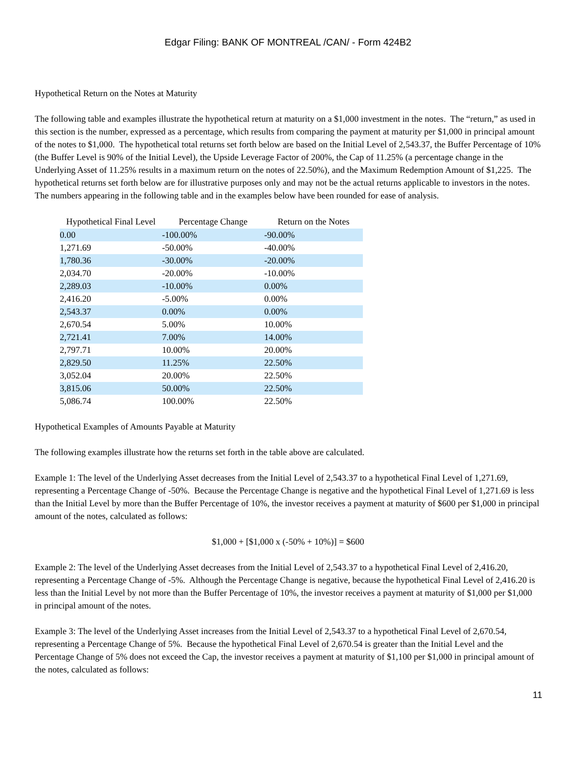Edgar Filing: BANK OF MONTREAL /CAN/ - Form 424B2
Hypothetical Return on the Notes at Maturity
The following table and examples illustrate the hypothetical return at maturity on a $1,000 investment in the notes. The “return,” as used in this section is the number, expressed as a percentage, which results from comparing the payment at maturity per $1,000 in principal amount of the notes to $1,000. The hypothetical total returns set forth below are based on the Initial Level of 2,543.37, the Buffer Percentage of 10% (the Buffer Level is 90% of the Initial Level), the Upside Leverage Factor of 200%, the Cap of 11.25% (a percentage change in the Underlying Asset of 11.25% results in a maximum return on the notes of 22.50%), and the Maximum Redemption Amount of $1,225. The hypothetical returns set forth below are for illustrative purposes only and may not be the actual returns applicable to investors in the notes. The numbers appearing in the following table and in the examples below have been rounded for ease of analysis.
| Hypothetical Final Level | Percentage Change | Return on the Notes |
| --- | --- | --- |
| 0.00 | -100.00% | -90.00% |
| 1,271.69 | -50.00% | -40.00% |
| 1,780.36 | -30.00% | -20.00% |
| 2,034.70 | -20.00% | -10.00% |
| 2,289.03 | -10.00% | 0.00% |
| 2,416.20 | -5.00% | 0.00% |
| 2,543.37 | 0.00% | 0.00% |
| 2,670.54 | 5.00% | 10.00% |
| 2,721.41 | 7.00% | 14.00% |
| 2,797.71 | 10.00% | 20.00% |
| 2,829.50 | 11.25% | 22.50% |
| 3,052.04 | 20.00% | 22.50% |
| 3,815.06 | 50.00% | 22.50% |
| 5,086.74 | 100.00% | 22.50% |
Hypothetical Examples of Amounts Payable at Maturity
The following examples illustrate how the returns set forth in the table above are calculated.
Example 1: The level of the Underlying Asset decreases from the Initial Level of 2,543.37 to a hypothetical Final Level of 1,271.69, representing a Percentage Change of -50%. Because the Percentage Change is negative and the hypothetical Final Level of 1,271.69 is less than the Initial Level by more than the Buffer Percentage of 10%, the investor receives a payment at maturity of $600 per $1,000 in principal amount of the notes, calculated as follows:
$1,000 + [$1,000 x (-50% + 10%)] = $600
Example 2: The level of the Underlying Asset decreases from the Initial Level of 2,543.37 to a hypothetical Final Level of 2,416.20, representing a Percentage Change of -5%. Although the Percentage Change is negative, because the hypothetical Final Level of 2,416.20 is less than the Initial Level by not more than the Buffer Percentage of 10%, the investor receives a payment at maturity of $1,000 per $1,000 in principal amount of the notes.
Example 3: The level of the Underlying Asset increases from the Initial Level of 2,543.37 to a hypothetical Final Level of 2,670.54, representing a Percentage Change of 5%. Because the hypothetical Final Level of 2,670.54 is greater than the Initial Level and the Percentage Change of 5% does not exceed the Cap, the investor receives a payment at maturity of $1,100 per $1,000 in principal amount of the notes, calculated as follows:
11